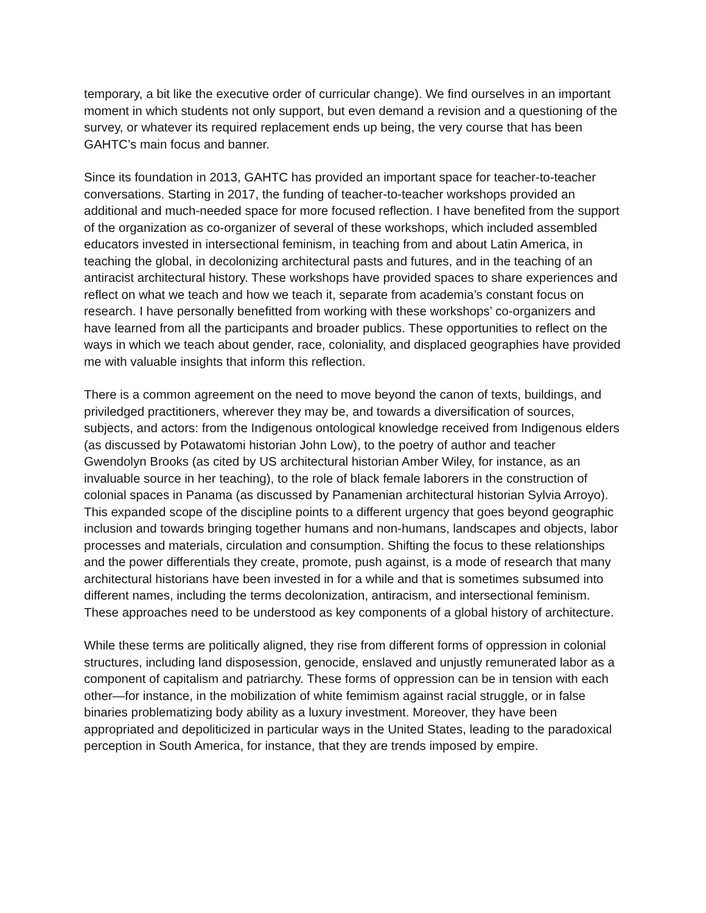temporary, a bit like the executive order of curricular change). We find ourselves in an important moment in which students not only support, but even demand a revision and a questioning of the survey, or whatever its required replacement ends up being, the very course that has been GAHTC’s main focus and banner.
Since its foundation in 2013, GAHTC has provided an important space for teacher-to-teacher conversations. Starting in 2017, the funding of teacher-to-teacher workshops provided an additional and much-needed space for more focused reflection. I have benefited from the support of the organization as co-organizer of several of these workshops, which included assembled educators invested in intersectional feminism, in teaching from and about Latin America, in teaching the global, in decolonizing architectural pasts and futures, and in the teaching of an antiracist architectural history. These workshops have provided spaces to share experiences and reflect on what we teach and how we teach it, separate from academia’s constant focus on research. I have personally benefitted from working with these workshops’ co-organizers and have learned from all the participants and broader publics. These opportunities to reflect on the ways in which we teach about gender, race, coloniality, and displaced geographies have provided me with valuable insights that inform this reflection.
There is a common agreement on the need to move beyond the canon of texts, buildings, and priviledged practitioners, wherever they may be, and towards a diversification of sources, subjects, and actors: from the Indigenous ontological knowledge received from Indigenous elders (as discussed by Potawatomi historian John Low), to the poetry of author and teacher Gwendolyn Brooks (as cited by US architectural historian Amber Wiley, for instance, as an invaluable source in her teaching), to the role of black female laborers in the construction of colonial spaces in Panama (as discussed by Panamenian architectural historian Sylvia Arroyo). This expanded scope of the discipline points to a different urgency that goes beyond geographic inclusion and towards bringing together humans and non-humans, landscapes and objects, labor processes and materials, circulation and consumption. Shifting the focus to these relationships and the power differentials they create, promote, push against, is a mode of research that many architectural historians have been invested in for a while and that is sometimes subsumed into different names, including the terms decolonization, antiracism, and intersectional feminism. These approaches need to be understood as key components of a global history of architecture.
While these terms are politically aligned, they rise from different forms of oppression in colonial structures, including land disposession, genocide, enslaved and unjustly remunerated labor as a component of capitalism and patriarchy. These forms of oppression can be in tension with each other—for instance, in the mobilization of white femimism against racial struggle, or in false binaries problematizing body ability as a luxury investment. Moreover, they have been appropriated and depoliticized in particular ways in the United States, leading to the paradoxical perception in South America, for instance, that they are trends imposed by empire.